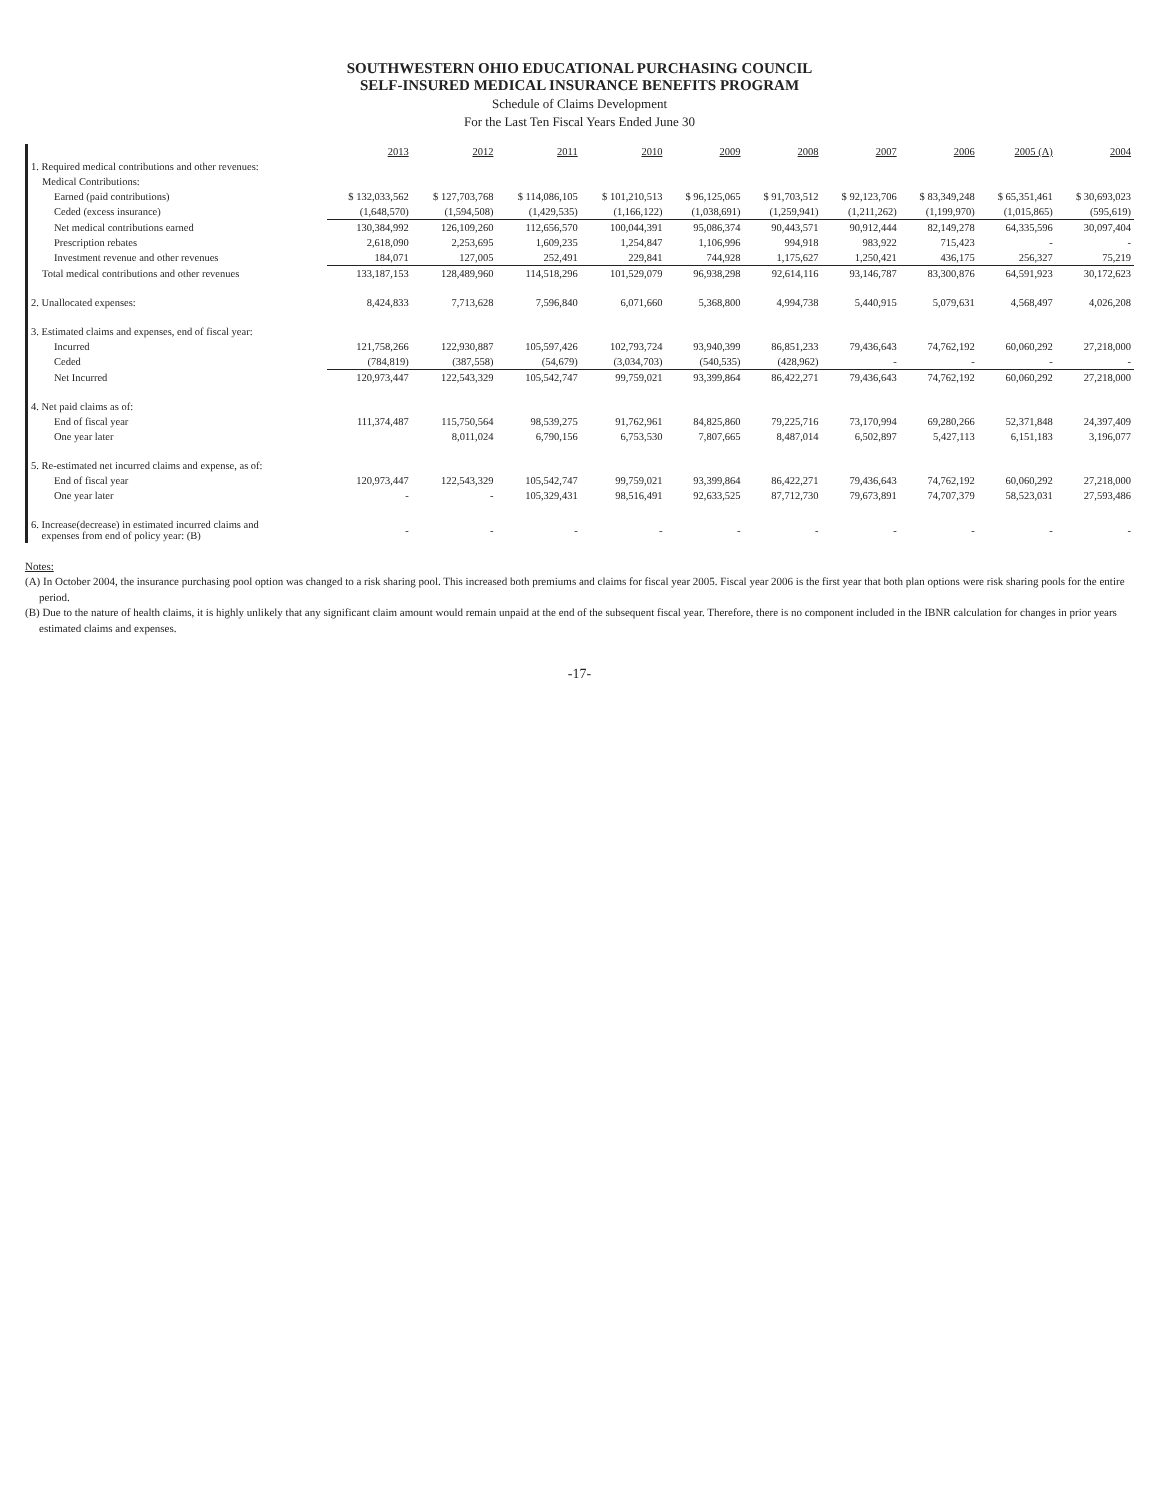SOUTHWESTERN OHIO EDUCATIONAL PURCHASING COUNCIL
SELF-INSURED MEDICAL INSURANCE BENEFITS PROGRAM
Schedule of Claims Development
For the Last Ten Fiscal Years Ended June 30
| | 2013 | 2012 | 2011 | 2010 | 2009 | 2008 | 2007 | 2006 | 2005 (A) | 2004 |
| 1. Required medical contributions and other revenues: | | | | | | | | | | |
| Medical Contributions: | | | | | | | | | | |
| Earned (paid contributions) | $ 132,033,562 | $ 127,703,768 | $ 114,086,105 | $ 101,210,513 | $ 96,125,065 | $ 91,703,512 | $ 92,123,706 | $ 83,349,248 | $ 65,351,461 | $ 30,693,023 |
| Ceded (excess insurance) | (1,648,570) | (1,594,508) | (1,429,535) | (1,166,122) | (1,038,691) | (1,259,941) | (1,211,262) | (1,199,970) | (1,015,865) | (595,619) |
| Net medical contributions earned | 130,384,992 | 126,109,260 | 112,656,570 | 100,044,391 | 95,086,374 | 90,443,571 | 90,912,444 | 82,149,278 | 64,335,596 | 30,097,404 |
| Prescription rebates | 2,618,090 | 2,253,695 | 1,609,235 | 1,254,847 | 1,106,996 | 994,918 | 983,922 | 715,423 | - | - |
| Investment revenue and other revenues | 184,071 | 127,005 | 252,491 | 229,841 | 744,928 | 1,175,627 | 1,250,421 | 436,175 | 256,327 | 75,219 |
| Total medical contributions and other revenues | 133,187,153 | 128,489,960 | 114,518,296 | 101,529,079 | 96,938,298 | 92,614,116 | 93,146,787 | 83,300,876 | 64,591,923 | 30,172,623 |
| 2. Unallocated expenses: | 8,424,833 | 7,713,628 | 7,596,840 | 6,071,660 | 5,368,800 | 4,994,738 | 5,440,915 | 5,079,631 | 4,568,497 | 4,026,208 |
| 3. Estimated claims and expenses, end of fiscal year: | | | | | | | | | | |
| Incurred | 121,758,266 | 122,930,887 | 105,597,426 | 102,793,724 | 93,940,399 | 86,851,233 | 79,436,643 | 74,762,192 | 60,060,292 | 27,218,000 |
| Ceded | (784,819) | (387,558) | (54,679) | (3,034,703) | (540,535) | (428,962) | - | - | - | - |
| Net Incurred | 120,973,447 | 122,543,329 | 105,542,747 | 99,759,021 | 93,399,864 | 86,422,271 | 79,436,643 | 74,762,192 | 60,060,292 | 27,218,000 |
| 4. Net paid claims as of: | | | | | | | | | | |
| End of fiscal year | 111,374,487 | 115,750,564 | 98,539,275 | 91,762,961 | 84,825,860 | 79,225,716 | 73,170,994 | 69,280,266 | 52,371,848 | 24,397,409 |
| One year later | | 8,011,024 | 6,790,156 | 6,753,530 | 7,807,665 | 8,487,014 | 6,502,897 | 5,427,113 | 6,151,183 | 3,196,077 |
| 5. Re-estimated net incurred claims and expense, as of: | | | | | | | | | | |
| End of fiscal year | 120,973,447 | 122,543,329 | 105,542,747 | 99,759,021 | 93,399,864 | 86,422,271 | 79,436,643 | 74,762,192 | 60,060,292 | 27,218,000 |
| One year later | - | - | 105,329,431 | 98,516,491 | 92,633,525 | 87,712,730 | 79,673,891 | 74,707,379 | 58,523,031 | 27,593,486 |
| 6. Increase(decrease) in estimated incurred claims and expenses from end of policy year: (B) | - | - | - | - | - | - | - | - | - | - |
Notes:
(A) In October 2004, the insurance purchasing pool option was changed to a risk sharing pool. This increased both premiums and claims for fiscal year 2005. Fiscal year 2006 is the first year that both plan options were risk sharing pools for the entire period.
(B) Due to the nature of health claims, it is highly unlikely that any significant claim amount would remain unpaid at the end of the subsequent fiscal year. Therefore, there is no component included in the IBNR calculation for changes in prior years estimated claims and expenses.
-17-